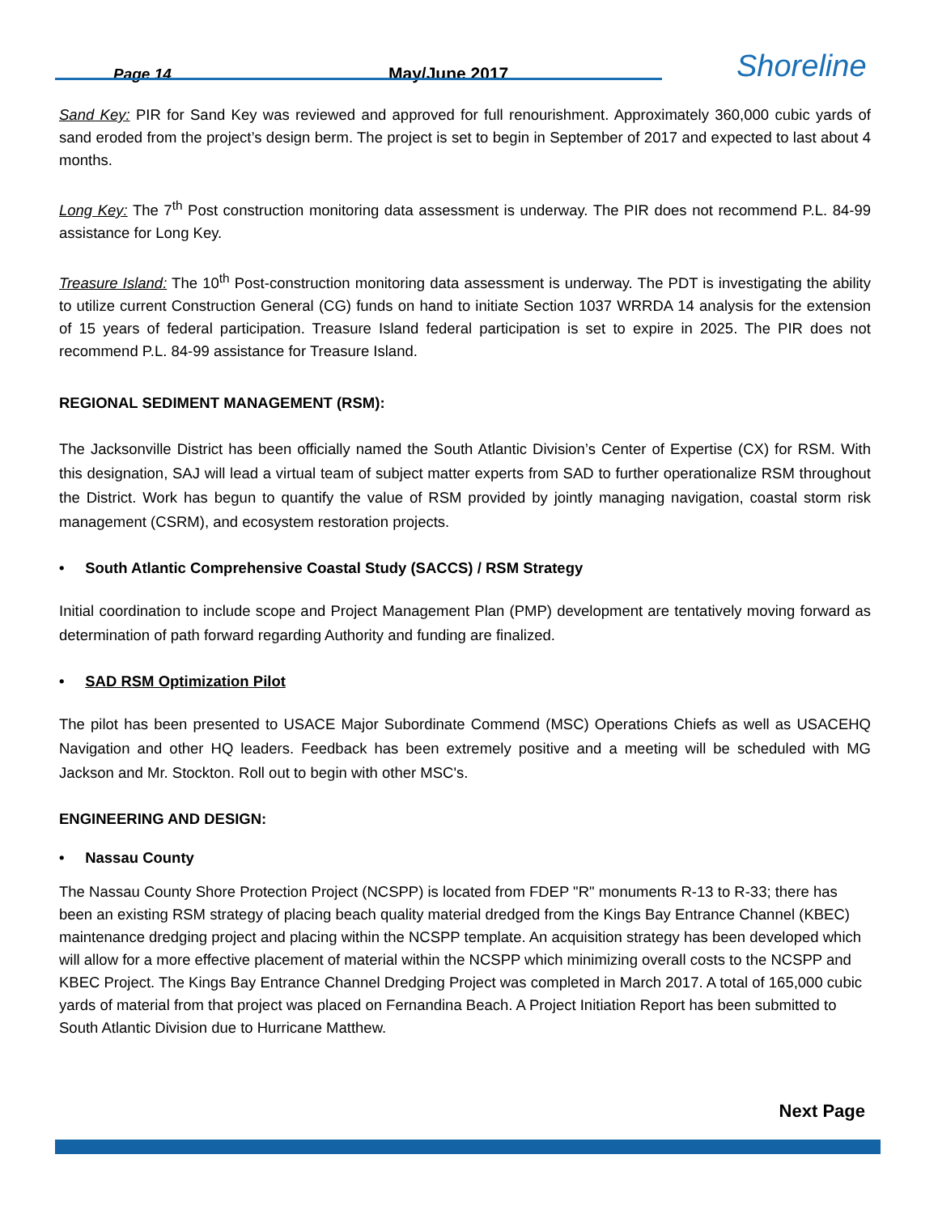Page 14
May/June 2017
Shoreline
Sand Key: PIR for Sand Key was reviewed and approved for full renourishment. Approximately 360,000 cubic yards of sand eroded from the project’s design berm. The project is set to begin in September of 2017 and expected to last about 4 months.
Long Key: The 7<sup>th</sup> Post construction monitoring data assessment is underway. The PIR does not recommend P.L. 84-99 assistance for Long Key.
Treasure Island: The 10<sup>th</sup> Post-construction monitoring data assessment is underway. The PDT is investigating the ability to utilize current Construction General (CG) funds on hand to initiate Section 1037 WRRDA 14 analysis for the extension of 15 years of federal participation. Treasure Island federal participation is set to expire in 2025. The PIR does not recommend P.L. 84-99 assistance for Treasure Island.
REGIONAL SEDIMENT MANAGEMENT (RSM):
The Jacksonville District has been officially named the South Atlantic Division’s Center of Expertise (CX) for RSM. With this designation, SAJ will lead a virtual team of subject matter experts from SAD to further operationalize RSM throughout the District. Work has begun to quantify the value of RSM provided by jointly managing navigation, coastal storm risk management (CSRM), and ecosystem restoration projects.
• South Atlantic Comprehensive Coastal Study (SACCS) / RSM Strategy
Initial coordination to include scope and Project Management Plan (PMP) development are tentatively moving forward as determination of path forward regarding Authority and funding are finalized.
• SAD RSM Optimization Pilot
The pilot has been presented to USACE Major Subordinate Commend (MSC) Operations Chiefs as well as USACEHQ Navigation and other HQ leaders. Feedback has been extremely positive and a meeting will be scheduled with MG Jackson and Mr. Stockton. Roll out to begin with other MSC's.
ENGINEERING AND DESIGN:
• Nassau County
The Nassau County Shore Protection Project (NCSPP) is located from FDEP "R" monuments R-13 to R-33; there has been an existing RSM strategy of placing beach quality material dredged from the Kings Bay Entrance Channel (KBEC) maintenance dredging project and placing within the NCSPP template. An acquisition strategy has been developed which will allow for a more effective placement of material within the NCSPP which minimizing overall costs to the NCSPP and KBEC Project. The Kings Bay Entrance Channel Dredging Project was completed in March 2017. A total of 165,000 cubic yards of material from that project was placed on Fernandina Beach. A Project Initiation Report has been submitted to South Atlantic Division due to Hurricane Matthew.
Next Page